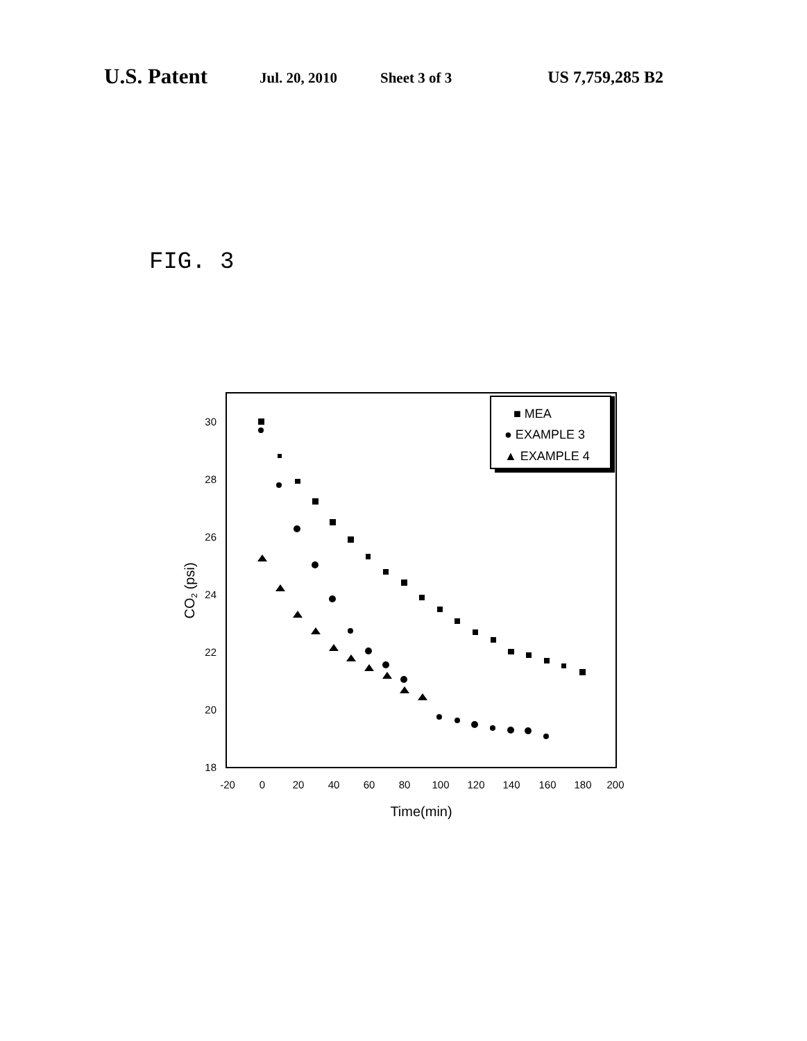U.S. Patent
Jul. 20, 2010 Sheet 3 of 3 US 7,759,285 B2
FIG. 3
■ MEA
● EXAMPLE 3
▲ EXAMPLE 4
30
28
26
24
22
20
18
-20
0
20
40
60
80
100
120
140
160
180
200
Time(min)
CO2 (psi)